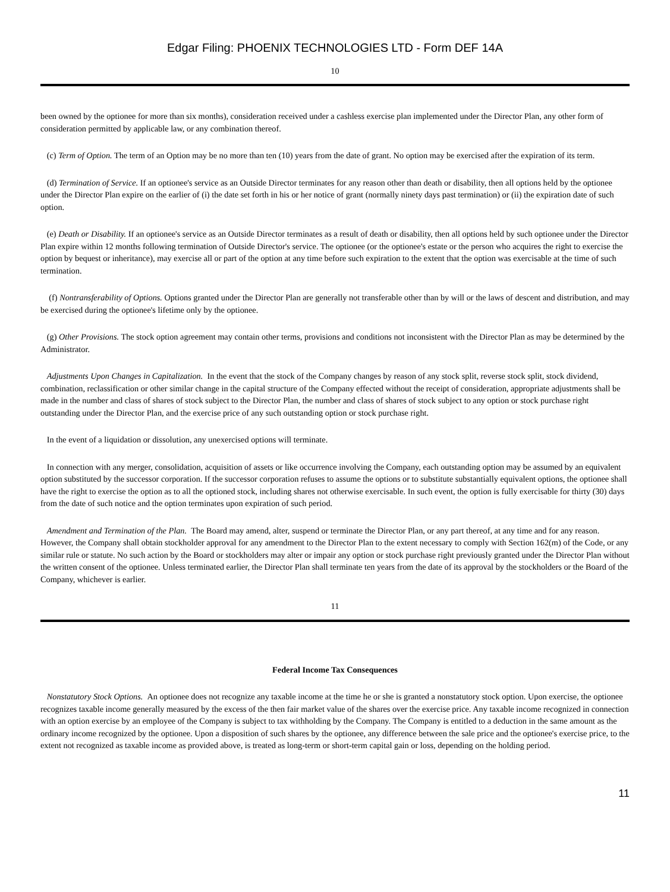Edgar Filing: PHOENIX TECHNOLOGIES LTD - Form DEF 14A
10
been owned by the optionee for more than six months), consideration received under a cashless exercise plan implemented under the Director Plan, any other form of consideration permitted by applicable law, or any combination thereof.
(c) Term of Option. The term of an Option may be no more than ten (10) years from the date of grant. No option may be exercised after the expiration of its term.
(d) Termination of Service. If an optionee's service as an Outside Director terminates for any reason other than death or disability, then all options held by the optionee under the Director Plan expire on the earlier of (i) the date set forth in his or her notice of grant (normally ninety days past termination) or (ii) the expiration date of such option.
(e) Death or Disability. If an optionee's service as an Outside Director terminates as a result of death or disability, then all options held by such optionee under the Director Plan expire within 12 months following termination of Outside Director's service. The optionee (or the optionee's estate or the person who acquires the right to exercise the option by bequest or inheritance), may exercise all or part of the option at any time before such expiration to the extent that the option was exercisable at the time of such termination.
(f) Nontransferability of Options. Options granted under the Director Plan are generally not transferable other than by will or the laws of descent and distribution, and may be exercised during the optionee's lifetime only by the optionee.
(g) Other Provisions. The stock option agreement may contain other terms, provisions and conditions not inconsistent with the Director Plan as may be determined by the Administrator.
Adjustments Upon Changes in Capitalization. In the event that the stock of the Company changes by reason of any stock split, reverse stock split, stock dividend, combination, reclassification or other similar change in the capital structure of the Company effected without the receipt of consideration, appropriate adjustments shall be made in the number and class of shares of stock subject to the Director Plan, the number and class of shares of stock subject to any option or stock purchase right outstanding under the Director Plan, and the exercise price of any such outstanding option or stock purchase right.
In the event of a liquidation or dissolution, any unexercised options will terminate.
In connection with any merger, consolidation, acquisition of assets or like occurrence involving the Company, each outstanding option may be assumed by an equivalent option substituted by the successor corporation. If the successor corporation refuses to assume the options or to substitute substantially equivalent options, the optionee shall have the right to exercise the option as to all the optioned stock, including shares not otherwise exercisable. In such event, the option is fully exercisable for thirty (30) days from the date of such notice and the option terminates upon expiration of such period.
Amendment and Termination of the Plan. The Board may amend, alter, suspend or terminate the Director Plan, or any part thereof, at any time and for any reason. However, the Company shall obtain stockholder approval for any amendment to the Director Plan to the extent necessary to comply with Section 162(m) of the Code, or any similar rule or statute. No such action by the Board or stockholders may alter or impair any option or stock purchase right previously granted under the Director Plan without the written consent of the optionee. Unless terminated earlier, the Director Plan shall terminate ten years from the date of its approval by the stockholders or the Board of the Company, whichever is earlier.
11
Federal Income Tax Consequences
Nonstatutory Stock Options. An optionee does not recognize any taxable income at the time he or she is granted a nonstatutory stock option. Upon exercise, the optionee recognizes taxable income generally measured by the excess of the then fair market value of the shares over the exercise price. Any taxable income recognized in connection with an option exercise by an employee of the Company is subject to tax withholding by the Company. The Company is entitled to a deduction in the same amount as the ordinary income recognized by the optionee. Upon a disposition of such shares by the optionee, any difference between the sale price and the optionee's exercise price, to the extent not recognized as taxable income as provided above, is treated as long-term or short-term capital gain or loss, depending on the holding period.
11